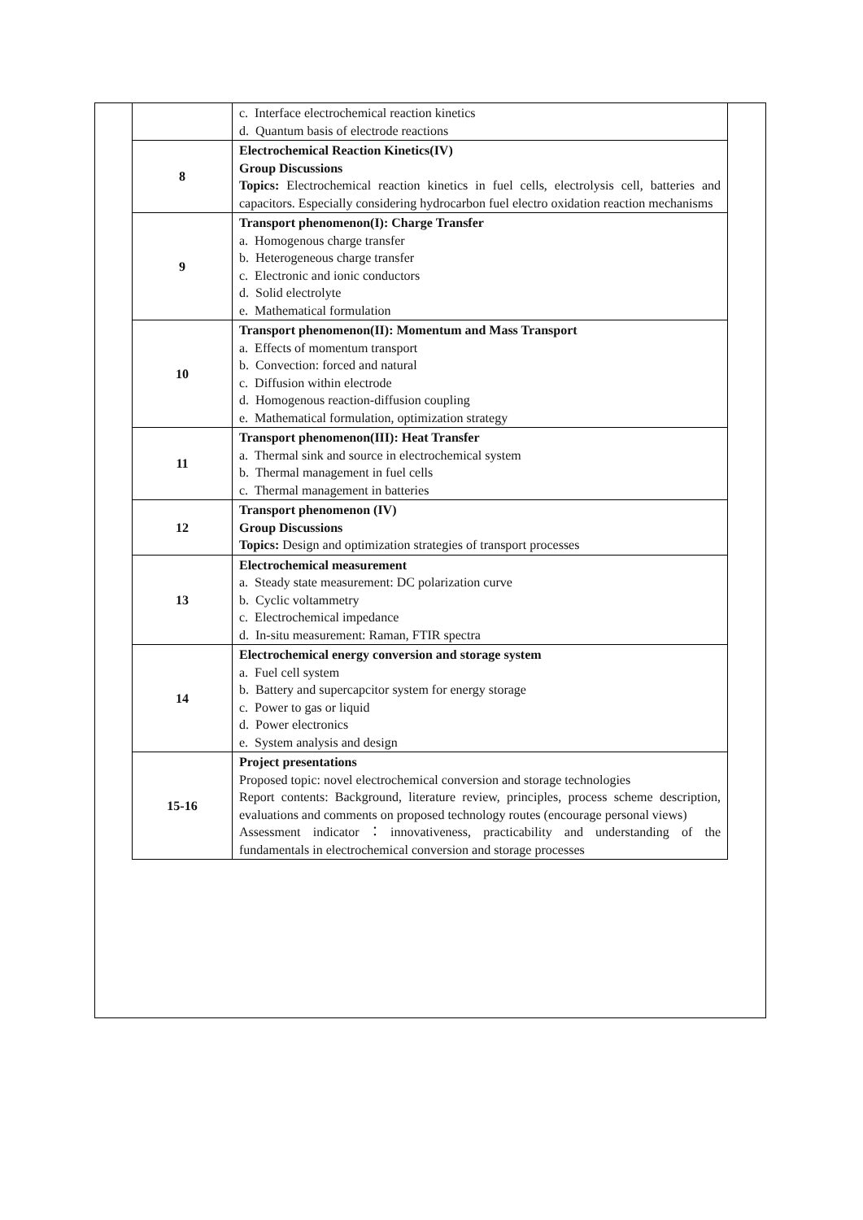| | c. Interface electrochemical reaction kinetics d. Quantum basis of electrode reactions |
| 8 | Electrochemical Reaction Kinetics(IV) Group Discussions Topics: Electrochemical reaction kinetics in fuel cells, electrolysis cell, batteries and capacitors. Especially considering hydrocarbon fuel electro oxidation reaction mechanisms |
| 9 | Transport phenomenon(I): Charge Transfer a. Homogenous charge transfer b. Heterogeneous charge transfer c. Electronic and ionic conductors d. Solid electrolyte e. Mathematical formulation |
| 10 | Transport phenomenon(II): Momentum and Mass Transport a. Effects of momentum transport b. Convection: forced and natural c. Diffusion within electrode d. Homogenous reaction-diffusion coupling e. Mathematical formulation, optimization strategy |
| 11 | Transport phenomenon(III): Heat Transfer a. Thermal sink and source in electrochemical system b. Thermal management in fuel cells c. Thermal management in batteries |
| 12 | Transport phenomenon (IV) Group Discussions Topics: Design and optimization strategies of transport processes |
| 13 | Electrochemical measurement a. Steady state measurement: DC polarization curve b. Cyclic voltammetry c. Electrochemical impedance d. In-situ measurement: Raman, FTIR spectra |
| 14 | Electrochemical energy conversion and storage system a. Fuel cell system b. Battery and supercapcitor system for energy storage c. Power to gas or liquid d. Power electronics e. System analysis and design |
| 15-16 | Project presentations Proposed topic: novel electrochemical conversion and storage technologies Report contents: Background, literature review, principles, process scheme description, evaluations and comments on proposed technology routes (encourage personal views) Assessment indicator：innovativeness, practicability and understanding of the fundamentals in electrochemical conversion and storage processes |